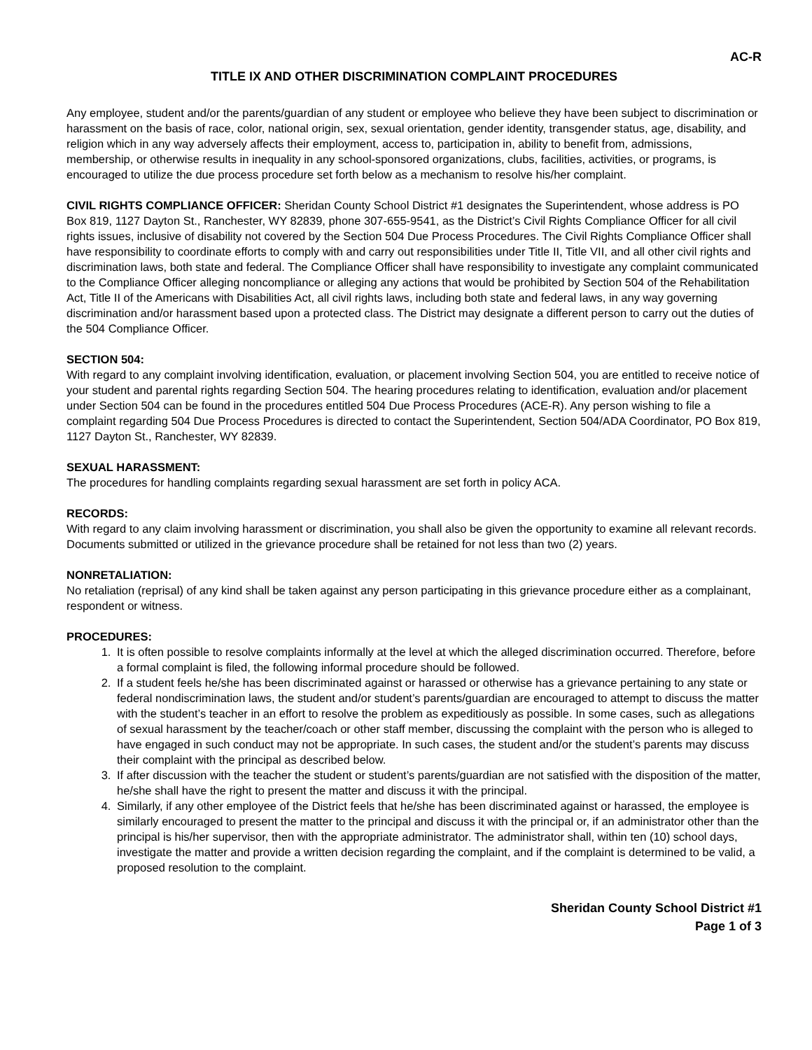AC-R
TITLE IX AND OTHER DISCRIMINATION COMPLAINT PROCEDURES
Any employee, student and/or the parents/guardian of any student or employee who believe they have been subject to discrimination or harassment on the basis of race, color, national origin, sex, sexual orientation, gender identity, transgender status, age, disability, and religion which in any way adversely affects their employment, access to, participation in, ability to benefit from, admissions, membership, or otherwise results in inequality in any school-sponsored organizations, clubs, facilities, activities, or programs, is encouraged to utilize the due process procedure set forth below as a mechanism to resolve his/her complaint.
CIVIL RIGHTS COMPLIANCE OFFICER: Sheridan County School District #1 designates the Superintendent, whose address is PO Box 819, 1127 Dayton St., Ranchester, WY 82839, phone 307-655-9541, as the District’s Civil Rights Compliance Officer for all civil rights issues, inclusive of disability not covered by the Section 504 Due Process Procedures. The Civil Rights Compliance Officer shall have responsibility to coordinate efforts to comply with and carry out responsibilities under Title II, Title VII, and all other civil rights and discrimination laws, both state and federal. The Compliance Officer shall have responsibility to investigate any complaint communicated to the Compliance Officer alleging noncompliance or alleging any actions that would be prohibited by Section 504 of the Rehabilitation Act, Title II of the Americans with Disabilities Act, all civil rights laws, including both state and federal laws, in any way governing discrimination and/or harassment based upon a protected class. The District may designate a different person to carry out the duties of the 504 Compliance Officer.
SECTION 504:
With regard to any complaint involving identification, evaluation, or placement involving Section 504, you are entitled to receive notice of your student and parental rights regarding Section 504. The hearing procedures relating to identification, evaluation and/or placement under Section 504 can be found in the procedures entitled 504 Due Process Procedures (ACE-R). Any person wishing to file a complaint regarding 504 Due Process Procedures is directed to contact the Superintendent, Section 504/ADA Coordinator, PO Box 819, 1127 Dayton St., Ranchester, WY 82839.
SEXUAL HARASSMENT:
The procedures for handling complaints regarding sexual harassment are set forth in policy ACA.
RECORDS:
With regard to any claim involving harassment or discrimination, you shall also be given the opportunity to examine all relevant records. Documents submitted or utilized in the grievance procedure shall be retained for not less than two (2) years.
NONRETALIATION:
No retaliation (reprisal) of any kind shall be taken against any person participating in this grievance procedure either as a complainant, respondent or witness.
PROCEDURES:
1. It is often possible to resolve complaints informally at the level at which the alleged discrimination occurred. Therefore, before a formal complaint is filed, the following informal procedure should be followed.
2. If a student feels he/she has been discriminated against or harassed or otherwise has a grievance pertaining to any state or federal nondiscrimination laws, the student and/or student’s parents/guardian are encouraged to attempt to discuss the matter with the student’s teacher in an effort to resolve the problem as expeditiously as possible. In some cases, such as allegations of sexual harassment by the teacher/coach or other staff member, discussing the complaint with the person who is alleged to have engaged in such conduct may not be appropriate. In such cases, the student and/or the student’s parents may discuss their complaint with the principal as described below.
3. If after discussion with the teacher the student or student’s parents/guardian are not satisfied with the disposition of the matter, he/she shall have the right to present the matter and discuss it with the principal.
4. Similarly, if any other employee of the District feels that he/she has been discriminated against or harassed, the employee is similarly encouraged to present the matter to the principal and discuss it with the principal or, if an administrator other than the principal is his/her supervisor, then with the appropriate administrator. The administrator shall, within ten (10) school days, investigate the matter and provide a written decision regarding the complaint, and if the complaint is determined to be valid, a proposed resolution to the complaint.
Sheridan County School District #1
Page 1 of 3